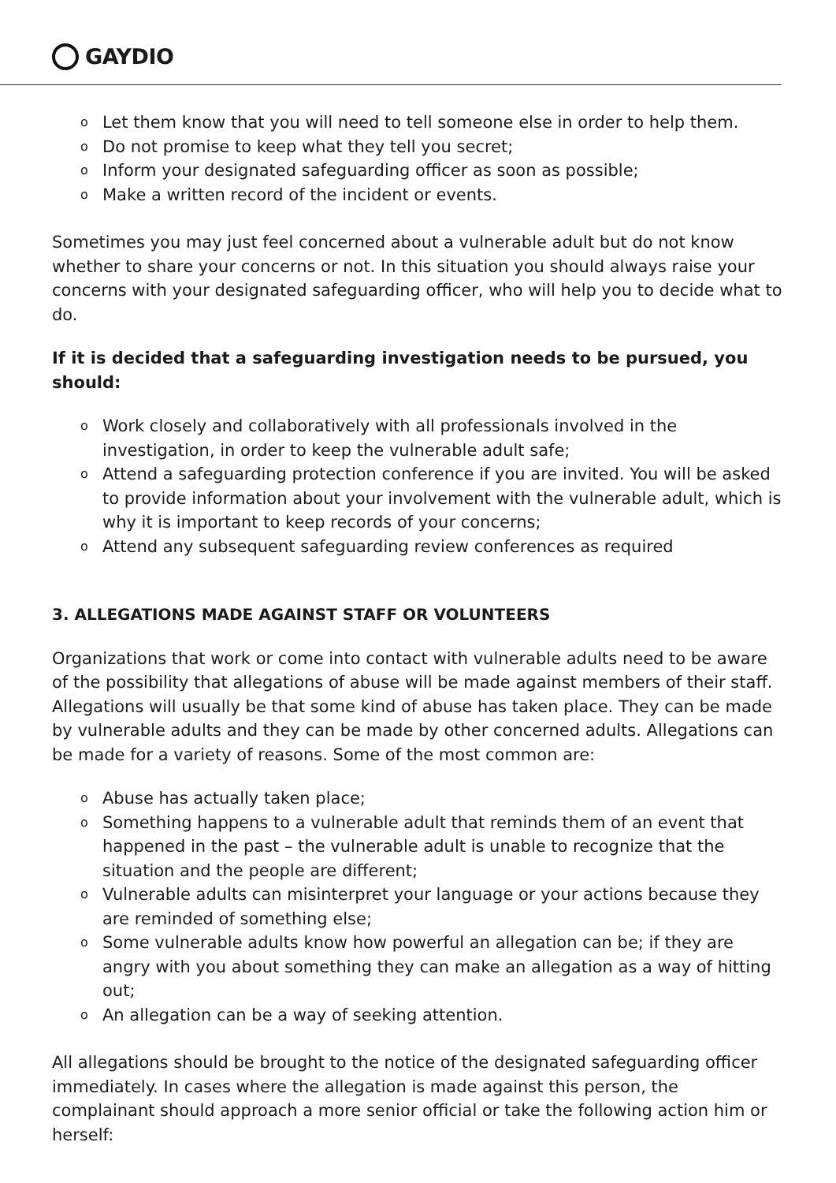GAYDIO
o Let them know that you will need to tell someone else in order to help them.
o Do not promise to keep what they tell you secret;
o Inform your designated safeguarding officer as soon as possible;
o Make a written record of the incident or events.
Sometimes you may just feel concerned about a vulnerable adult but do not know whether to share your concerns or not. In this situation you should always raise your concerns with your designated safeguarding officer, who will help you to decide what to do.
If it is decided that a safeguarding investigation needs to be pursued, you should:
o Work closely and collaboratively with all professionals involved in the investigation, in order to keep the vulnerable adult safe;
o Attend a safeguarding protection conference if you are invited. You will be asked to provide information about your involvement with the vulnerable adult, which is why it is important to keep records of your concerns;
o Attend any subsequent safeguarding review conferences as required
3. ALLEGATIONS MADE AGAINST STAFF OR VOLUNTEERS
Organizations that work or come into contact with vulnerable adults need to be aware of the possibility that allegations of abuse will be made against members of their staff. Allegations will usually be that some kind of abuse has taken place. They can be made by vulnerable adults and they can be made by other concerned adults. Allegations can be made for a variety of reasons. Some of the most common are:
o Abuse has actually taken place;
o Something happens to a vulnerable adult that reminds them of an event that happened in the past – the vulnerable adult is unable to recognize that the situation and the people are different;
o Vulnerable adults can misinterpret your language or your actions because they are reminded of something else;
o Some vulnerable adults know how powerful an allegation can be; if they are angry with you about something they can make an allegation as a way of hitting out;
o An allegation can be a way of seeking attention.
All allegations should be brought to the notice of the designated safeguarding officer immediately. In cases where the allegation is made against this person, the complainant should approach a more senior official or take the following action him or herself: